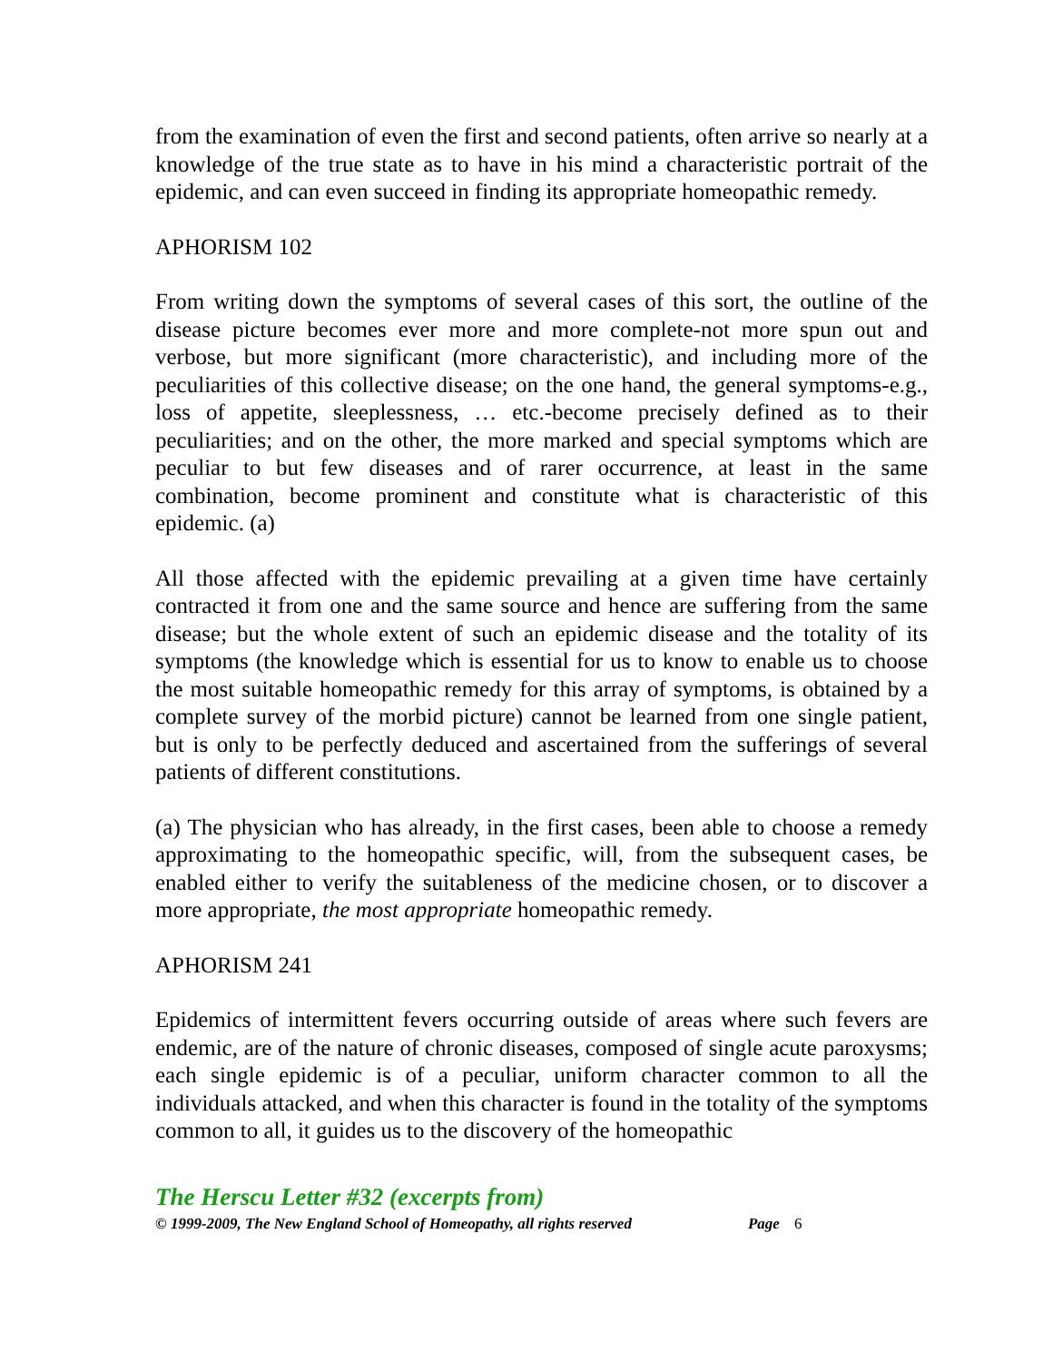from the examination of even the first and second patients, often arrive so nearly at a knowledge of the true state as to have in his mind a characteristic portrait of the epidemic, and can even succeed in finding its appropriate homeopathic remedy.
APHORISM 102
From writing down the symptoms of several cases of this sort, the outline of the disease picture becomes ever more and more complete-not more spun out and verbose, but more significant (more characteristic), and including more of the peculiarities of this collective disease; on the one hand, the general symptoms-e.g., loss of appetite, sleeplessness, … etc.-become precisely defined as to their peculiarities; and on the other, the more marked and special symptoms which are peculiar to but few diseases and of rarer occurrence, at least in the same combination, become prominent and constitute what is characteristic of this epidemic. (a)
All those affected with the epidemic prevailing at a given time have certainly contracted it from one and the same source and hence are suffering from the same disease; but the whole extent of such an epidemic disease and the totality of its symptoms (the knowledge which is essential for us to know to enable us to choose the most suitable homeopathic remedy for this array of symptoms, is obtained by a complete survey of the morbid picture) cannot be learned from one single patient, but is only to be perfectly deduced and ascertained from the sufferings of several patients of different constitutions.
(a) The physician who has already, in the first cases, been able to choose a remedy approximating to the homeopathic specific, will, from the subsequent cases, be enabled either to verify the suitableness of the medicine chosen, or to discover a more appropriate, the most appropriate homeopathic remedy.
APHORISM 241
Epidemics of intermittent fevers occurring outside of areas where such fevers are endemic, are of the nature of chronic diseases, composed of single acute paroxysms; each single epidemic is of a peculiar, uniform character common to all the individuals attacked, and when this character is found in the totality of the symptoms common to all, it guides us to the discovery of the homeopathic
The Herscu Letter #32 (excerpts from)
© 1999-2009, The New England School of Homeopathy, all rights reserved Page 6